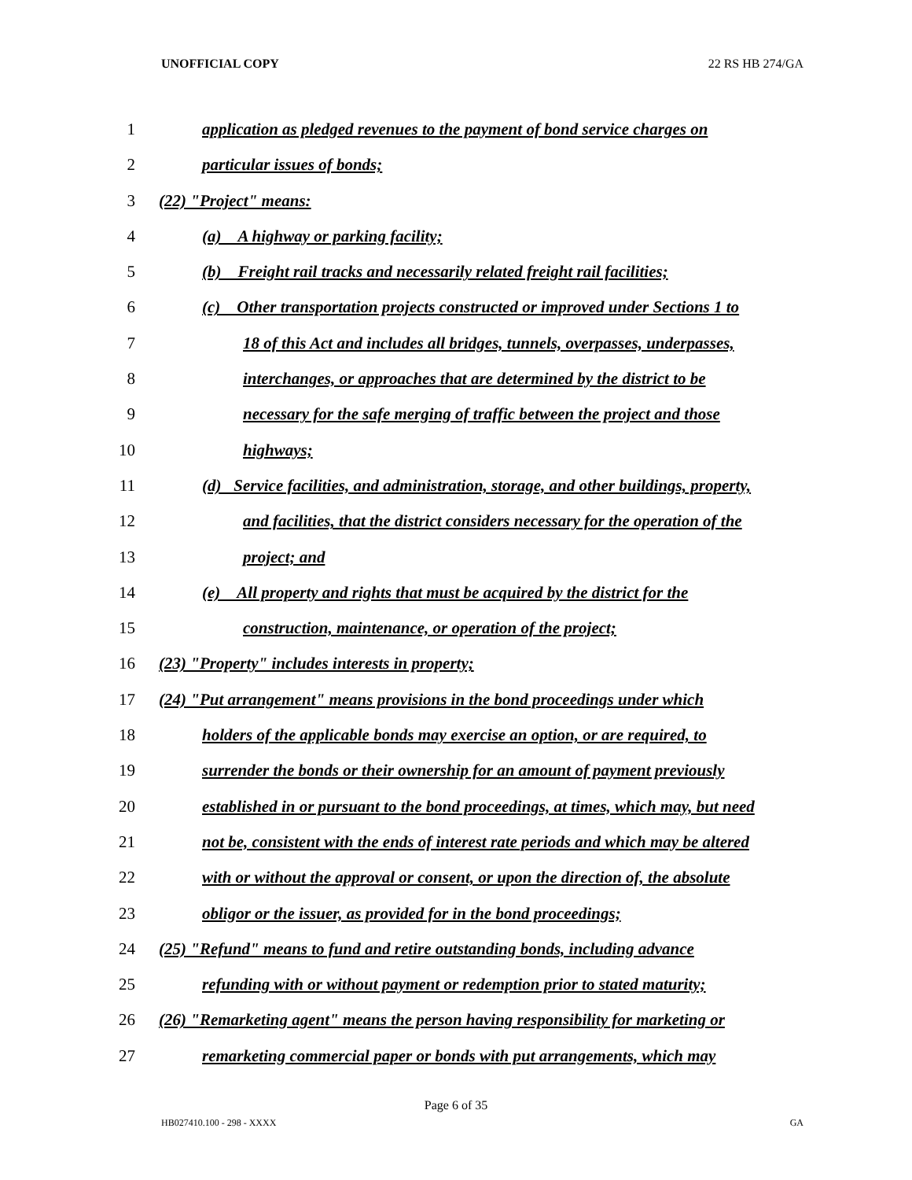UNOFFICIAL COPY 22 RS HB 274/GA
1 application as pledged revenues to the payment of bond service charges on
2 particular issues of bonds;
3 (22) "Project" means:
4 (a) A highway or parking facility;
5 (b) Freight rail tracks and necessarily related freight rail facilities;
6 (c) Other transportation projects constructed or improved under Sections 1 to
7 18 of this Act and includes all bridges, tunnels, overpasses, underpasses,
8 interchanges, or approaches that are determined by the district to be
9 necessary for the safe merging of traffic between the project and those
10 highways;
11 (d) Service facilities, and administration, storage, and other buildings, property,
12 and facilities, that the district considers necessary for the operation of the
13 project; and
14 (e) All property and rights that must be acquired by the district for the
15 construction, maintenance, or operation of the project;
16 (23) "Property" includes interests in property;
17 (24) "Put arrangement" means provisions in the bond proceedings under which
18 holders of the applicable bonds may exercise an option, or are required, to
19 surrender the bonds or their ownership for an amount of payment previously
20 established in or pursuant to the bond proceedings, at times, which may, but need
21 not be, consistent with the ends of interest rate periods and which may be altered
22 with or without the approval or consent, or upon the direction of, the absolute
23 obligor or the issuer, as provided for in the bond proceedings;
24 (25) "Refund" means to fund and retire outstanding bonds, including advance
25 refunding with or without payment or redemption prior to stated maturity;
26 (26) "Remarketing agent" means the person having responsibility for marketing or
27 remarketing commercial paper or bonds with put arrangements, which may
Page 6 of 35
HB027410.100 - 298 - XXXX GA